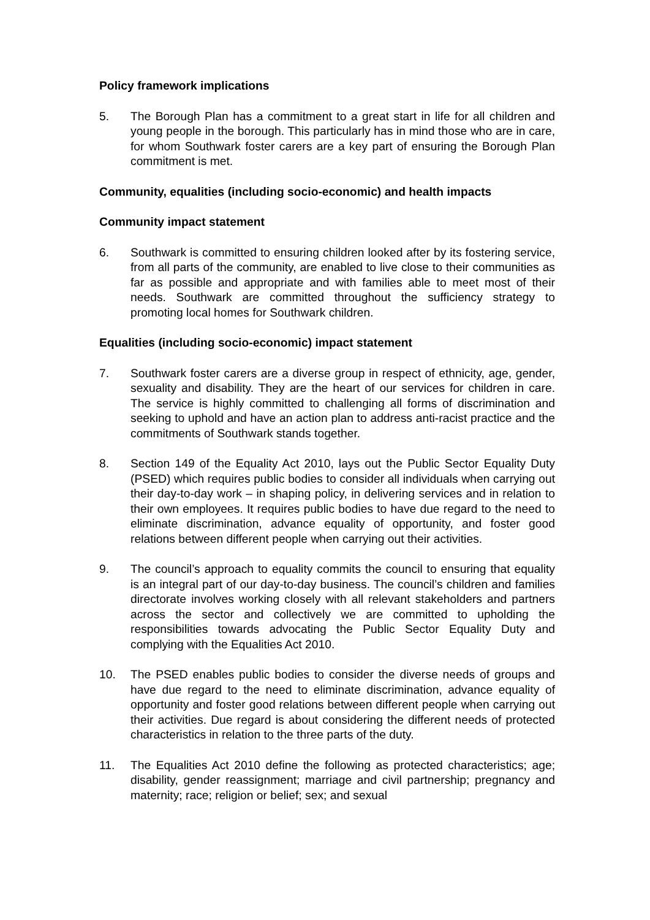Policy framework implications
5. The Borough Plan has a commitment to a great start in life for all children and young people in the borough. This particularly has in mind those who are in care, for whom Southwark foster carers are a key part of ensuring the Borough Plan commitment is met.
Community, equalities (including socio-economic) and health impacts
Community impact statement
6. Southwark is committed to ensuring children looked after by its fostering service, from all parts of the community, are enabled to live close to their communities as far as possible and appropriate and with families able to meet most of their needs. Southwark are committed throughout the sufficiency strategy to promoting local homes for Southwark children.
Equalities (including socio-economic) impact statement
7. Southwark foster carers are a diverse group in respect of ethnicity, age, gender, sexuality and disability. They are the heart of our services for children in care. The service is highly committed to challenging all forms of discrimination and seeking to uphold and have an action plan to address anti-racist practice and the commitments of Southwark stands together.
8. Section 149 of the Equality Act 2010, lays out the Public Sector Equality Duty (PSED) which requires public bodies to consider all individuals when carrying out their day-to-day work – in shaping policy, in delivering services and in relation to their own employees. It requires public bodies to have due regard to the need to eliminate discrimination, advance equality of opportunity, and foster good relations between different people when carrying out their activities.
9. The council’s approach to equality commits the council to ensuring that equality is an integral part of our day-to-day business. The council’s children and families directorate involves working closely with all relevant stakeholders and partners across the sector and collectively we are committed to upholding the responsibilities towards advocating the Public Sector Equality Duty and complying with the Equalities Act 2010.
10. The PSED enables public bodies to consider the diverse needs of groups and have due regard to the need to eliminate discrimination, advance equality of opportunity and foster good relations between different people when carrying out their activities. Due regard is about considering the different needs of protected characteristics in relation to the three parts of the duty.
11. The Equalities Act 2010 define the following as protected characteristics; age; disability, gender reassignment; marriage and civil partnership; pregnancy and maternity; race; religion or belief; sex; and sexual